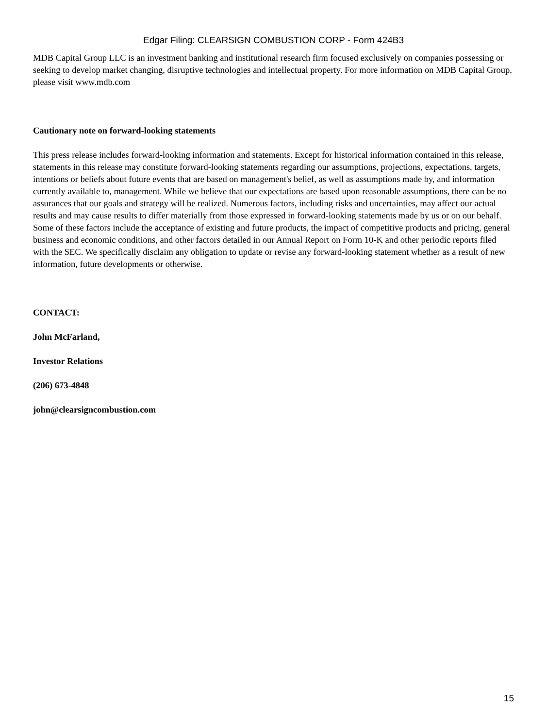Edgar Filing: CLEARSIGN COMBUSTION CORP - Form 424B3
MDB Capital Group LLC is an investment banking and institutional research firm focused exclusively on companies possessing or seeking to develop market changing, disruptive technologies and intellectual property. For more information on MDB Capital Group, please visit www.mdb.com
Cautionary note on forward-looking statements
This press release includes forward-looking information and statements. Except for historical information contained in this release, statements in this release may constitute forward-looking statements regarding our assumptions, projections, expectations, targets, intentions or beliefs about future events that are based on management's belief, as well as assumptions made by, and information currently available to, management. While we believe that our expectations are based upon reasonable assumptions, there can be no assurances that our goals and strategy will be realized. Numerous factors, including risks and uncertainties, may affect our actual results and may cause results to differ materially from those expressed in forward-looking statements made by us or on our behalf. Some of these factors include the acceptance of existing and future products, the impact of competitive products and pricing, general business and economic conditions, and other factors detailed in our Annual Report on Form 10-K and other periodic reports filed with the SEC. We specifically disclaim any obligation to update or revise any forward-looking statement whether as a result of new information, future developments or otherwise.
CONTACT:
John McFarland,
Investor Relations
(206) 673-4848
john@clearsigncombustion.com
15